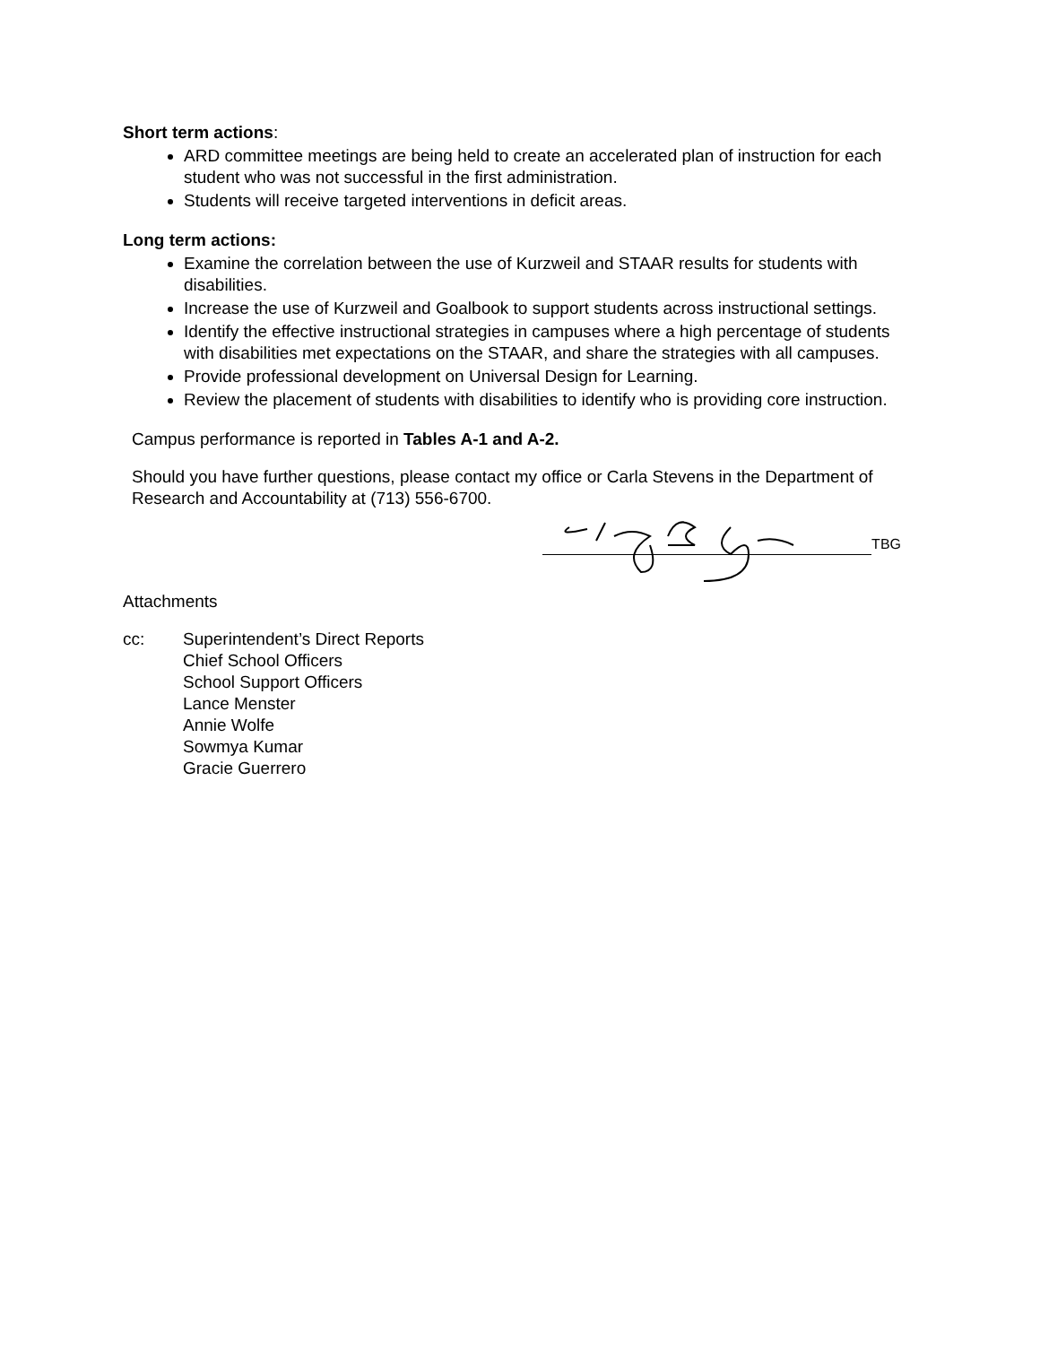Short term actions:
ARD committee meetings are being held to create an accelerated plan of instruction for each student who was not successful in the first administration.
Students will receive targeted interventions in deficit areas.
Long term actions:
Examine the correlation between the use of Kurzweil and STAAR results for students with disabilities.
Increase the use of Kurzweil and Goalbook to support students across instructional settings.
Identify the effective instructional strategies in campuses where a high percentage of students with disabilities met expectations on the STAAR, and share the strategies with all campuses.
Provide professional development on Universal Design for Learning.
Review the placement of students with disabilities to identify who is providing core instruction.
Campus performance is reported in Tables A-1 and A-2.
Should you have further questions, please contact my office or Carla Stevens in the Department of Research and Accountability at (713) 556-6700.
TBG
Attachments
cc: Superintendent’s Direct Reports
Chief School Officers
School Support Officers
Lance Menster
Annie Wolfe
Sowmya Kumar
Gracie Guerrero